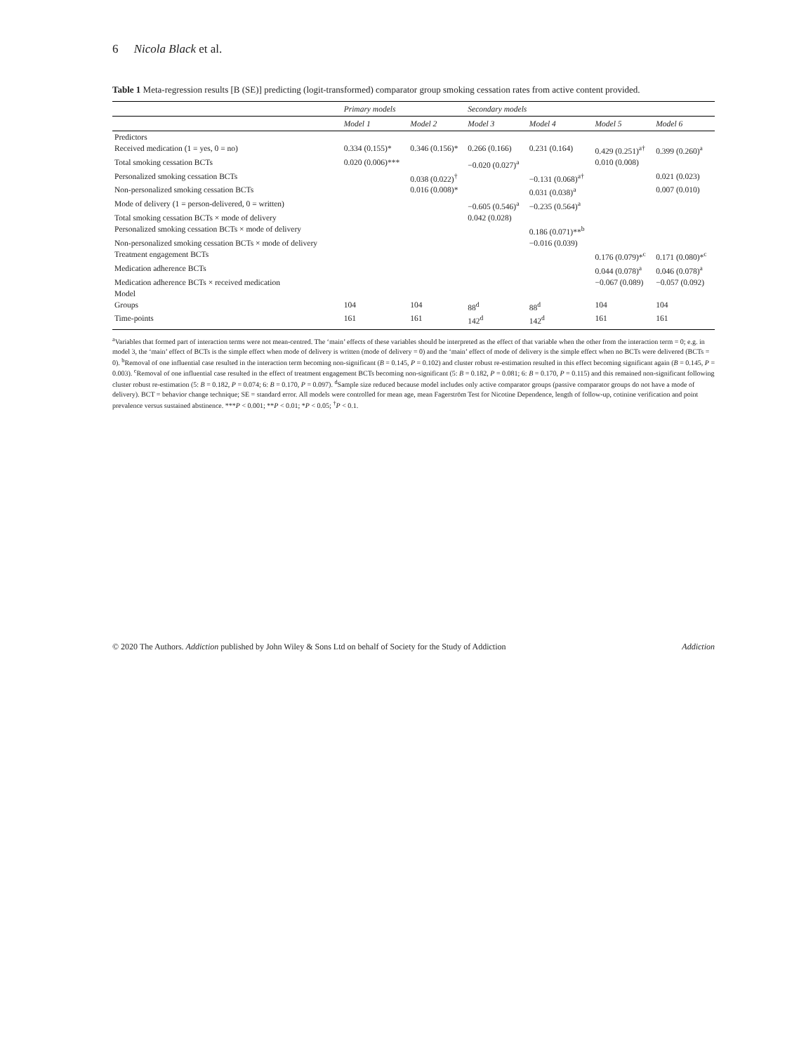6 Nicola Black et al.
Table 1 Meta-regression results [B (SE)] predicting (logit-transformed) comparator group smoking cessation rates from active content provided.
| | Primary models | | Secondary models | | | |
| --- | --- | --- | --- | --- | --- | --- |
| | Model 1 | Model 2 | Model 3 | Model 4 | Model 5 | Model 6 |
| Predictors | | | | | | |
| Received medication (1 = yes, 0 = no) | 0.334 (0.155)* | 0.346 (0.156)* | 0.266 (0.166) | 0.231 (0.164) | 0.429 (0.251)<sup>a†</sup> | 0.399 (0.260)<sup>a</sup> |
| Total smoking cessation BCTs | 0.020 (0.006)*** | | −0.020 (0.027)<sup>a</sup> | | 0.010 (0.008) | |
| Personalized smoking cessation BCTs | | 0.038 (0.022)<sup>†</sup> | | −0.131 (0.068)<sup>a†</sup> | | 0.021 (0.023) |
| Non-personalized smoking cessation BCTs | | 0.016 (0.008)* | | 0.031 (0.038)<sup>a</sup> | | 0.007 (0.010) |
| Mode of delivery (1 = person-delivered, 0 = written) | | | −0.605 (0.546)<sup>a</sup> | −0.235 (0.564)<sup>a</sup> | | |
| Total smoking cessation BCTs × mode of delivery | | | 0.042 (0.028) | | | |
| Personalized smoking cessation BCTs × mode of delivery | | | | 0.186 (0.071)**<sup>b</sup> | | |
| Non-personalized smoking cessation BCTs × mode of delivery | | | | −0.016 (0.039) | | |
| Treatment engagement BCTs | | | | | 0.176 (0.079)*<sup>c</sup> | 0.171 (0.080)*<sup>c</sup> |
| Medication adherence BCTs | | | | | 0.044 (0.078)<sup>a</sup> | 0.046 (0.078)<sup>a</sup> |
| Medication adherence BCTs × received medication | | | | | −0.067 (0.089) | −0.057 (0.092) |
| Model | | | | | | |
| Groups | 104 | 104 | 88<sup>d</sup> | 88<sup>d</sup> | 104 | 104 |
| Time-points | 161 | 161 | 142<sup>d</sup> | 142<sup>d</sup> | 161 | 161 |
<sup>a</sup> Variables that formed part of interaction terms were not mean-centred. The ‘main’ effects of these variables should be interpreted as the effect of that variable when the other from the interaction term = 0; e.g. in model 3, the ‘main’ effect of BCTs is the simple effect when mode of delivery is written (mode of delivery = 0) and the ‘main’ effect of mode of delivery is the simple effect when no BCTs were delivered (BCTs = 0). <sup>b</sup>Removal of one influential case resulted in the interaction term becoming non-significant (B = 0.145, P = 0.102) and cluster robust re-estimation resulted in this effect becoming significant again (B = 0.145, P = 0.003). <sup>c</sup>Removal of one influential case resulted in the effect of treatment engagement BCTs becoming non-significant (5: B = 0.182, P = 0.081; 6: B = 0.170, P = 0.115) and this remained non-significant following cluster robust re-estimation (5: B = 0.182, P = 0.074; 6: B = 0.170, P = 0.097). <sup>d</sup>Sample size reduced because model includes only active comparator groups (passive comparator groups do not have a mode of delivery). BCT = behavior change technique; SE = standard error. All models were controlled for mean age, mean Fagerström Test for Nicotine Dependence, length of follow-up, cotinine verification and point prevalence versus sustained abstinence. ***P < 0.001; **P < 0.01; *P < 0.05; <sup>†</sup>P < 0.1.
© 2020 The Authors. Addiction published by John Wiley & Sons Ltd on behalf of Society for the Study of Addiction Addiction